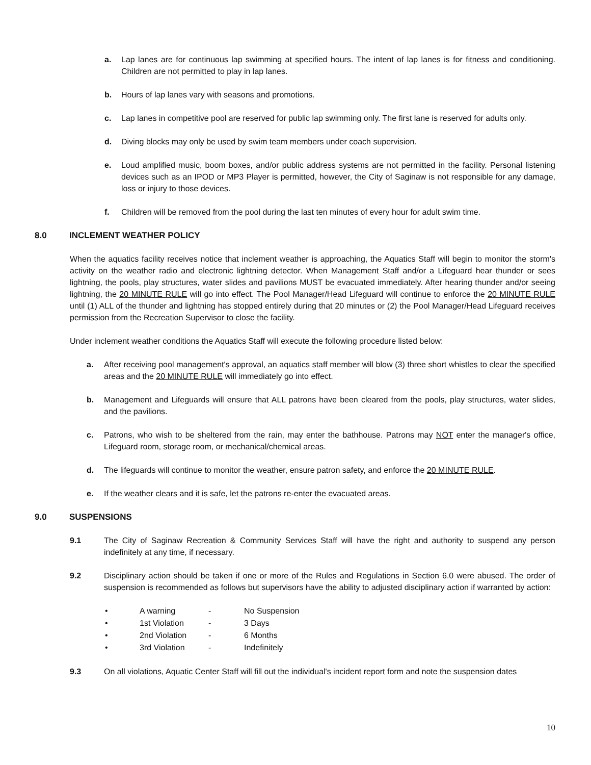a. Lap lanes are for continuous lap swimming at specified hours. The intent of lap lanes is for fitness and conditioning. Children are not permitted to play in lap lanes.
b. Hours of lap lanes vary with seasons and promotions.
c. Lap lanes in competitive pool are reserved for public lap swimming only. The first lane is reserved for adults only.
d. Diving blocks may only be used by swim team members under coach supervision.
e. Loud amplified music, boom boxes, and/or public address systems are not permitted in the facility. Personal listening devices such as an IPOD or MP3 Player is permitted, however, the City of Saginaw is not responsible for any damage, loss or injury to those devices.
f. Children will be removed from the pool during the last ten minutes of every hour for adult swim time.
8.0 INCLEMENT WEATHER POLICY
When the aquatics facility receives notice that inclement weather is approaching, the Aquatics Staff will begin to monitor the storm's activity on the weather radio and electronic lightning detector. When Management Staff and/or a Lifeguard hear thunder or sees lightning, the pools, play structures, water slides and pavilions MUST be evacuated immediately. After hearing thunder and/or seeing lightning, the 20 MINUTE RULE will go into effect. The Pool Manager/Head Lifeguard will continue to enforce the 20 MINUTE RULE until (1) ALL of the thunder and lightning has stopped entirely during that 20 minutes or (2) the Pool Manager/Head Lifeguard receives permission from the Recreation Supervisor to close the facility.
Under inclement weather conditions the Aquatics Staff will execute the following procedure listed below:
a. After receiving pool management's approval, an aquatics staff member will blow (3) three short whistles to clear the specified areas and the 20 MINUTE RULE will immediately go into effect.
b. Management and Lifeguards will ensure that ALL patrons have been cleared from the pools, play structures, water slides, and the pavilions.
c. Patrons, who wish to be sheltered from the rain, may enter the bathhouse. Patrons may NOT enter the manager's office, Lifeguard room, storage room, or mechanical/chemical areas.
d. The lifeguards will continue to monitor the weather, ensure patron safety, and enforce the 20 MINUTE RULE.
e. If the weather clears and it is safe, let the patrons re-enter the evacuated areas.
9.0 SUSPENSIONS
9.1 The City of Saginaw Recreation & Community Services Staff will have the right and authority to suspend any person indefinitely at any time, if necessary.
9.2 Disciplinary action should be taken if one or more of the Rules and Regulations in Section 6.0 were abused. The order of suspension is recommended as follows but supervisors have the ability to adjusted disciplinary action if warranted by action:
• A warning - No Suspension
• 1st Violation - 3 Days
• 2nd Violation - 6 Months
• 3rd Violation - Indefinitely
9.3 On all violations, Aquatic Center Staff will fill out the individual's incident report form and note the suspension dates
10